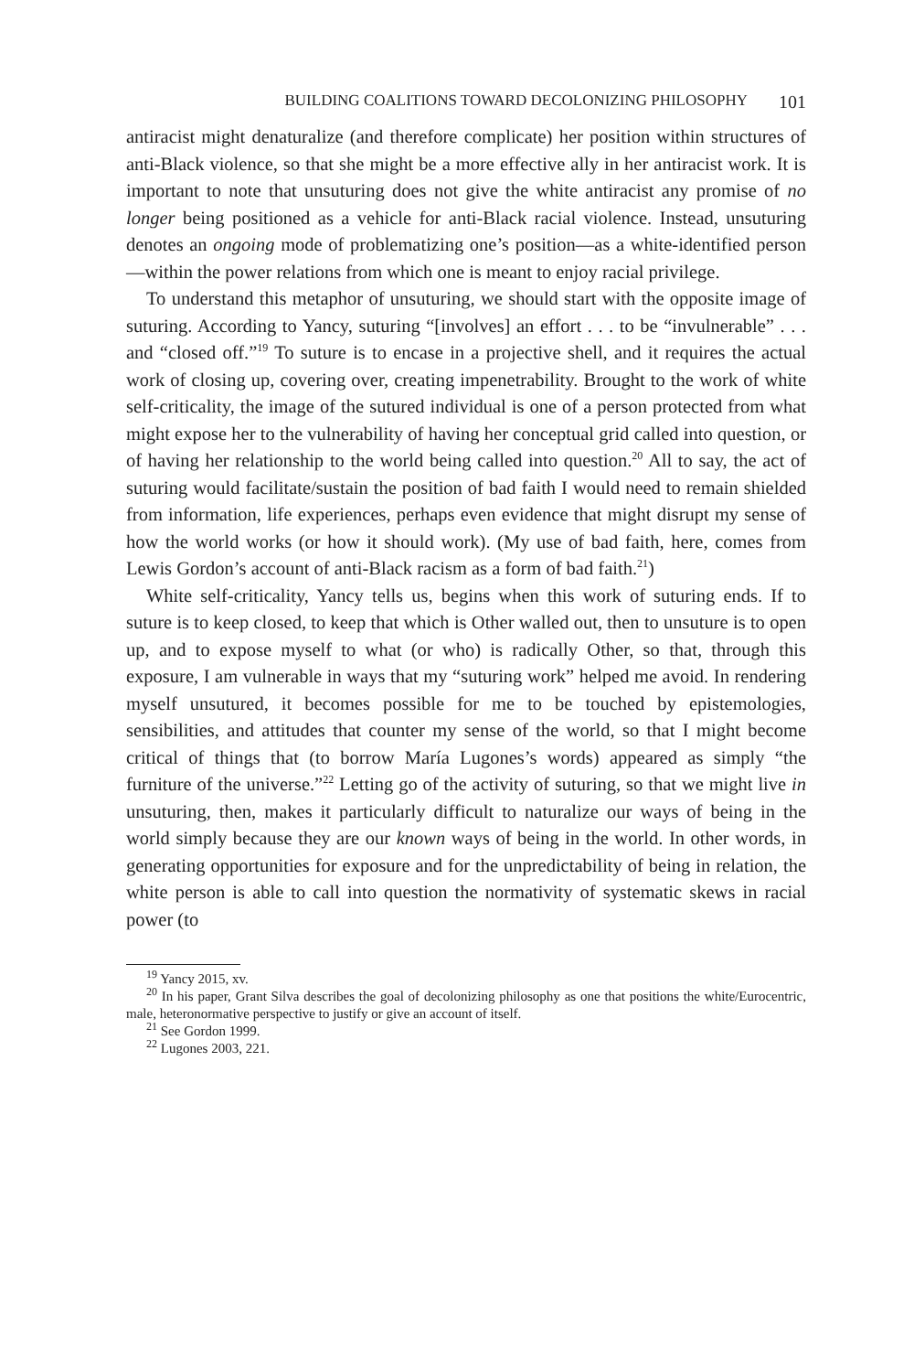BUILDING COALITIONS TOWARD DECOLONIZING PHILOSOPHY 101
antiracist might denaturalize (and therefore complicate) her position within structures of anti-Black violence, so that she might be a more effective ally in her antiracist work. It is important to note that unsuturing does not give the white antiracist any promise of no longer being positioned as a vehicle for anti-Black racial violence. Instead, unsuturing denotes an ongoing mode of problematizing one’s position—as a white-identified person—within the power relations from which one is meant to enjoy racial privilege.
To understand this metaphor of unsuturing, we should start with the opposite image of suturing. According to Yancy, suturing “[involves] an effort . . . to be “invulnerable” . . . and “closed off.”<sup>19</sup> To suture is to encase in a projective shell, and it requires the actual work of closing up, covering over, creating impenetrability. Brought to the work of white self-criticality, the image of the sutured individual is one of a person protected from what might expose her to the vulnerability of having her conceptual grid called into question, or of having her relationship to the world being called into question.<sup>20</sup> All to say, the act of suturing would facilitate/sustain the position of bad faith I would need to remain shielded from information, life experiences, perhaps even evidence that might disrupt my sense of how the world works (or how it should work). (My use of bad faith, here, comes from Lewis Gordon’s account of anti-Black racism as a form of bad faith.<sup>21</sup>)
White self-criticality, Yancy tells us, begins when this work of suturing ends. If to suture is to keep closed, to keep that which is Other walled out, then to unsuture is to open up, and to expose myself to what (or who) is radically Other, so that, through this exposure, I am vulnerable in ways that my “suturing work” helped me avoid. In rendering myself unsutured, it becomes possible for me to be touched by epistemologies, sensibilities, and attitudes that counter my sense of the world, so that I might become critical of things that (to borrow María Lugones’s words) appeared as simply “the furniture of the universe.”<sup>22</sup> Letting go of the activity of suturing, so that we might live in unsuturing, then, makes it particularly difficult to naturalize our ways of being in the world simply because they are our known ways of being in the world. In other words, in generating opportunities for exposure and for the unpredictability of being in relation, the white person is able to call into question the normativity of systematic skews in racial power (to
<sup>19</sup> Yancy 2015, xv.
<sup>20</sup> In his paper, Grant Silva describes the goal of decolonizing philosophy as one that positions the white/Eurocentric, male, heteronormative perspective to justify or give an account of itself.
<sup>21</sup> See Gordon 1999.
<sup>22</sup> Lugones 2003, 221.